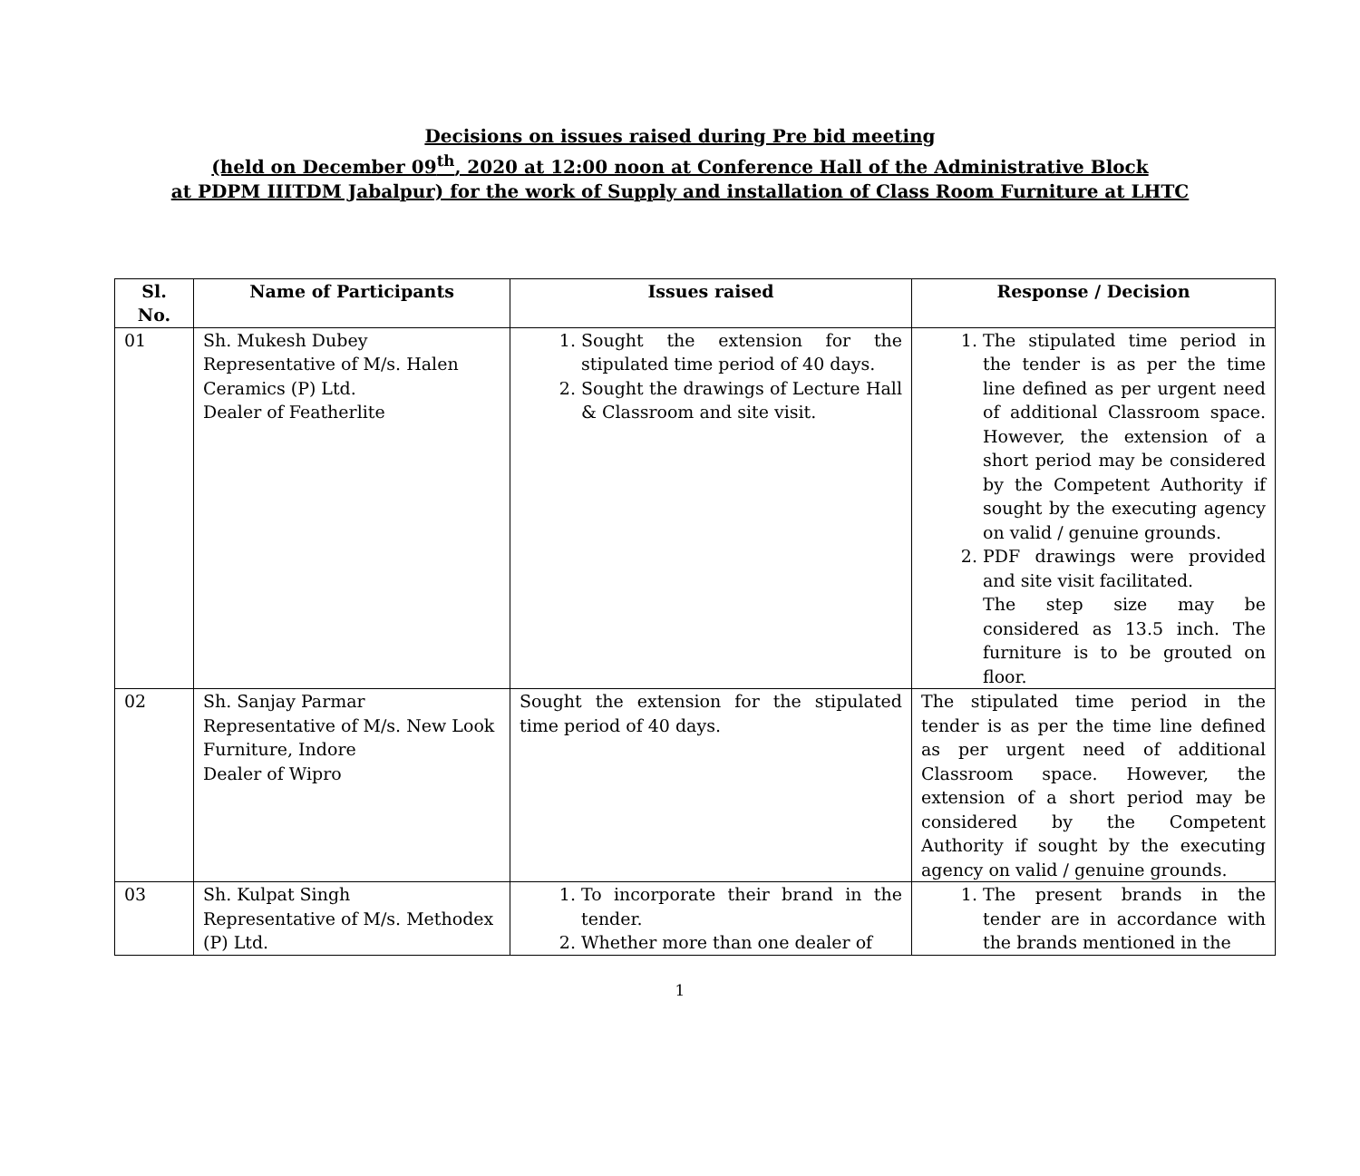Decisions on issues raised during Pre bid meeting
(held on December 09<sup>th</sup>, 2020 at 12:00 noon at Conference Hall of the Administrative Block
at PDPM IIITDM Jabalpur) for the work of Supply and installation of Class Room Furniture at LHTC
| Sl. No. | Name of Participants | Issues raised | Response / Decision |
| --- | --- | --- | --- |
| 01 | Sh. Mukesh Dubey Representative of M/s. Halen Ceramics (P) Ltd. Dealer of Featherlite | 1. Sought the extension for the stipulated time period of 40 days. 2. Sought the drawings of Lecture Hall & Classroom and site visit. | 1. The stipulated time period in the tender is as per the time line defined as per urgent need of additional Classroom space. However, the extension of a short period may be considered by the Competent Authority if sought by the executing agency on valid / genuine grounds. 2. PDF drawings were provided and site visit facilitated. The step size may be considered as 13.5 inch. The furniture is to be grouted on floor. |
| 02 | Sh. Sanjay Parmar Representative of M/s. New Look Furniture, Indore Dealer of Wipro | Sought the extension for the stipulated time period of 40 days. | The stipulated time period in the tender is as per the time line defined as per urgent need of additional Classroom space. However, the extension of a short period may be considered by the Competent Authority if sought by the executing agency on valid / genuine grounds. |
| 03 | Sh. Kulpat Singh Representative of M/s. Methodex (P) Ltd. | 1. To incorporate their brand in the tender. 2. Whether more than one dealer of | 1. The present brands in the tender are in accordance with the brands mentioned in the |
1